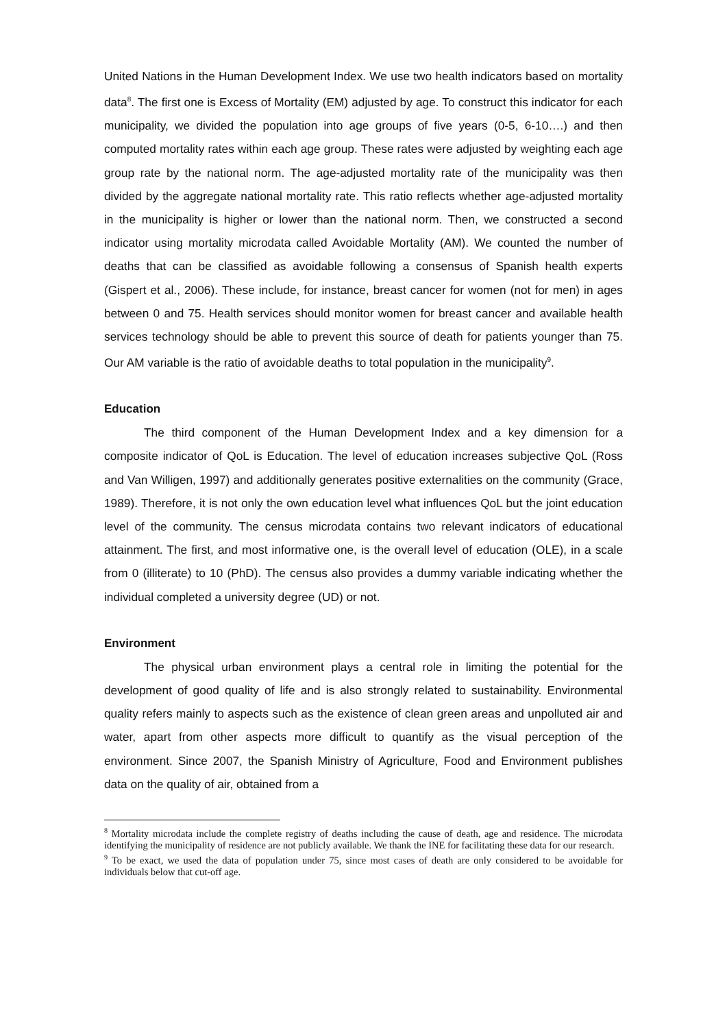United Nations in the Human Development Index. We use two health indicators based on mortality data<sup>8</sup>. The first one is Excess of Mortality (EM) adjusted by age. To construct this indicator for each municipality, we divided the population into age groups of five years (0-5, 6-10….) and then computed mortality rates within each age group. These rates were adjusted by weighting each age group rate by the national norm. The age-adjusted mortality rate of the municipality was then divided by the aggregate national mortality rate. This ratio reflects whether age-adjusted mortality in the municipality is higher or lower than the national norm. Then, we constructed a second indicator using mortality microdata called Avoidable Mortality (AM). We counted the number of deaths that can be classified as avoidable following a consensus of Spanish health experts (Gispert et al., 2006). These include, for instance, breast cancer for women (not for men) in ages between 0 and 75. Health services should monitor women for breast cancer and available health services technology should be able to prevent this source of death for patients younger than 75. Our AM variable is the ratio of avoidable deaths to total population in the municipality<sup>9</sup>.
Education
The third component of the Human Development Index and a key dimension for a composite indicator of QoL is Education. The level of education increases subjective QoL (Ross and Van Willigen, 1997) and additionally generates positive externalities on the community (Grace, 1989). Therefore, it is not only the own education level what influences QoL but the joint education level of the community. The census microdata contains two relevant indicators of educational attainment. The first, and most informative one, is the overall level of education (OLE), in a scale from 0 (illiterate) to 10 (PhD). The census also provides a dummy variable indicating whether the individual completed a university degree (UD) or not.
Environment
The physical urban environment plays a central role in limiting the potential for the development of good quality of life and is also strongly related to sustainability. Environmental quality refers mainly to aspects such as the existence of clean green areas and unpolluted air and water, apart from other aspects more difficult to quantify as the visual perception of the environment. Since 2007, the Spanish Ministry of Agriculture, Food and Environment publishes data on the quality of air, obtained from a
<sup>8</sup> Mortality microdata include the complete registry of deaths including the cause of death, age and residence. The microdata identifying the municipality of residence are not publicly available. We thank the INE for facilitating these data for our research.
<sup>9</sup> To be exact, we used the data of population under 75, since most cases of death are only considered to be avoidable for individuals below that cut-off age.